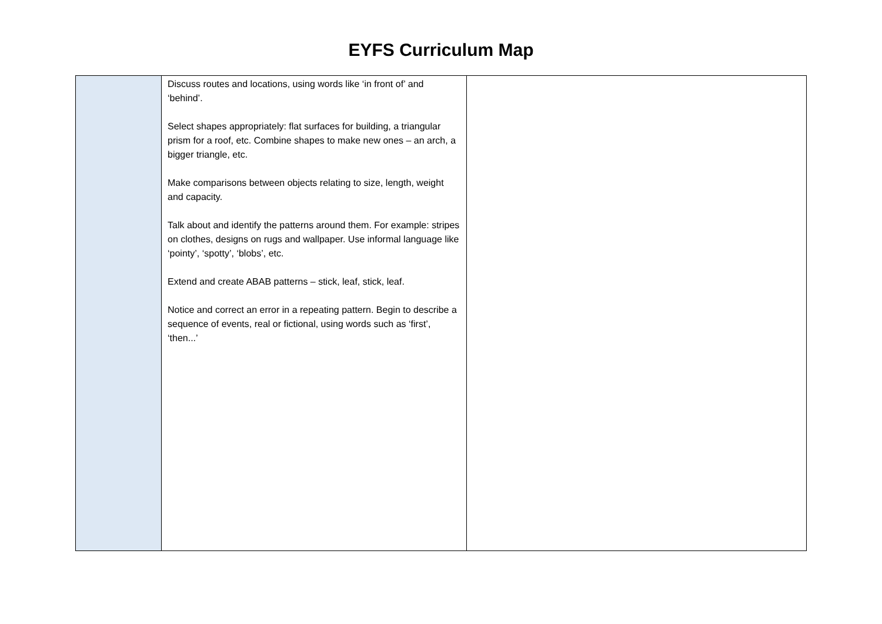EYFS Curriculum Map
| | Discuss routes and locations, using words like ‘in front of’ and ‘behind’. Select shapes appropriately: flat surfaces for building, a triangular prism for a roof, etc. Combine shapes to make new ones – an arch, a bigger triangle, etc. Make comparisons between objects relating to size, length, weight and capacity. Talk about and identify the patterns around them. For example: stripes on clothes, designs on rugs and wallpaper. Use informal language like ‘pointy’, ‘spotty’, ‘blobs’, etc. Extend and create ABAB patterns – stick, leaf, stick, leaf. Notice and correct an error in a repeating pattern. Begin to describe a sequence of events, real or fictional, using words such as ‘first’, ‘then...’ | |